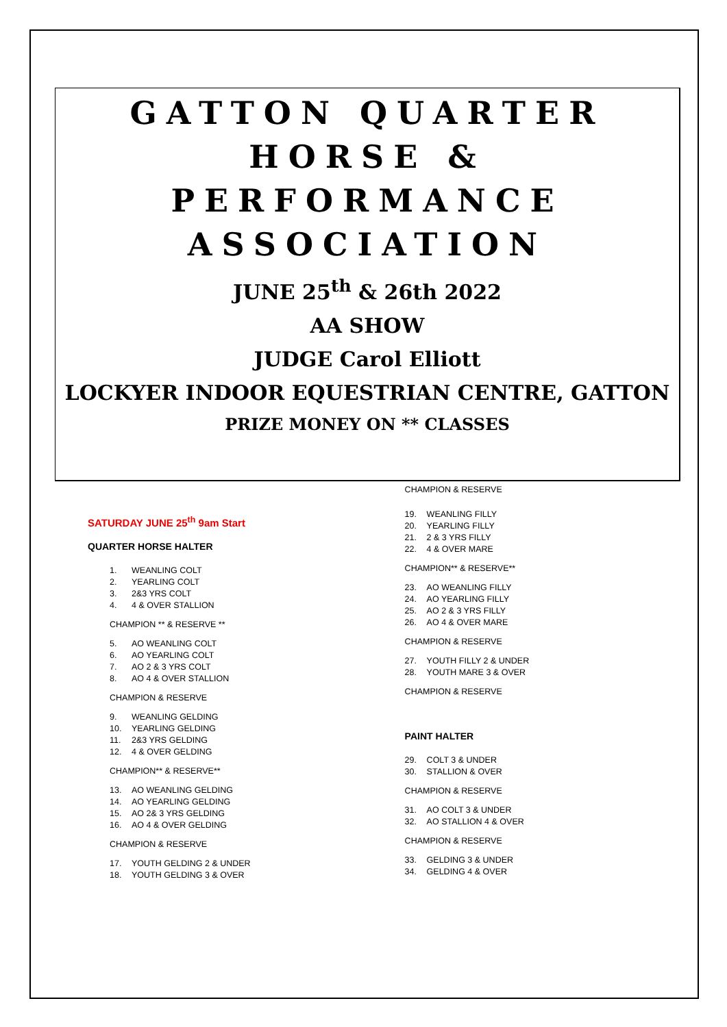GATTON QUARTER HORSE & PERFORMANCE ASSOCIATION
JUNE 25<sup>th</sup> & 26th 2022
AA SHOW
JUDGE Carol Elliott
LOCKYER INDOOR EQUESTRIAN CENTRE, GATTON
PRIZE MONEY ON ** CLASSES
SATURDAY JUNE 25<sup>th</sup> 9am Start
QUARTER HORSE HALTER
1. WEANLING COLT
2. YEARLING COLT
3. 2&3 YRS COLT
4. 4 & OVER STALLION
CHAMPION ** & RESERVE **
5. AO WEANLING COLT
6. AO YEARLING COLT
7. AO 2 & 3 YRS COLT
8. AO 4 & OVER STALLION
CHAMPION & RESERVE
9. WEANLING GELDING
10. YEARLING GELDING
11. 2&3 YRS GELDING
12. 4 & OVER GELDING
CHAMPION** & RESERVE**
13. AO WEANLING GELDING
14. AO YEARLING GELDING
15. AO 2& 3 YRS GELDING
16. AO 4 & OVER GELDING
CHAMPION & RESERVE
17. YOUTH GELDING 2 & UNDER
18. YOUTH GELDING 3 & OVER
CHAMPION & RESERVE
19. WEANLING FILLY
20. YEARLING FILLY
21. 2 & 3 YRS FILLY
22. 4 & OVER MARE
CHAMPION** & RESERVE**
23. AO WEANLING FILLY
24. AO YEARLING FILLY
25. AO 2 & 3 YRS FILLY
26. AO 4 & OVER MARE
CHAMPION & RESERVE
27. YOUTH FILLY 2 & UNDER
28. YOUTH MARE 3 & OVER
CHAMPION & RESERVE
PAINT HALTER
29. COLT 3 & UNDER
30. STALLION & OVER
CHAMPION & RESERVE
31. AO COLT 3 & UNDER
32. AO STALLION 4 & OVER
CHAMPION & RESERVE
33. GELDING 3 & UNDER
34. GELDING 4 & OVER